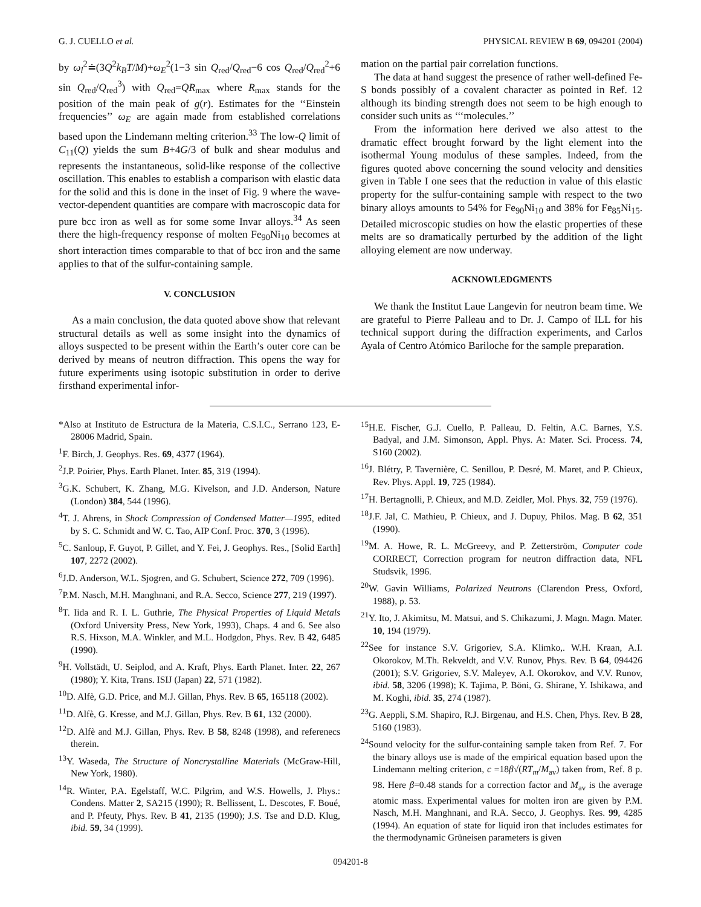G. J. CUELLO et al. PHYSICAL REVIEW B 69, 094201 (2004)
by ω<sub>l</sub><sup>2</sup>≐(3Q<sup>2</sup>k<sub>B</sub>T/M)+ω<sub>E</sub><sup>2</sup>(1−3 sin Q<sub>red</sub>/Q<sub>red</sub>−6 cos Q<sub>red</sub>/Q<sub>red</sub><sup>2</sup>+6 sin Q<sub>red</sub>/Q<sub>red</sub><sup>3</sup>) with Q<sub>red</sub>=QR<sub>max</sub> where R<sub>max</sub> stands for the position of the main peak of g(r). Estimates for the ‘‘Einstein frequencies’’ ω<sub>E</sub> are again made from established correlations based upon the Lindemann melting criterion.<sup>33</sup> The low-Q limit of C<sub>11</sub>(Q) yields the sum B+4G/3 of bulk and shear modulus and represents the instantaneous, solid-like response of the collective oscillation. This enables to establish a comparison with elastic data for the solid and this is done in the inset of Fig. 9 where the wave-vector-dependent quantities are compare with macroscopic data for pure bcc iron as well as for some some Invar alloys.<sup>34</sup> As seen there the high-frequency response of molten Fe<sub>90</sub>Ni<sub>10</sub> becomes at short interaction times comparable to that of bcc iron and the same applies to that of the sulfur-containing sample.
V. CONCLUSION
As a main conclusion, the data quoted above show that relevant structural details as well as some insight into the dynamics of alloys suspected to be present within the Earth’s outer core can be derived by means of neutron diffraction. This opens the way for future experiments using isotopic substitution in order to derive firsthand experimental infor-
mation on the partial pair correlation functions.
The data at hand suggest the presence of rather well-defined Fe-S bonds possibly of a covalent character as pointed in Ref. 12 although its binding strength does not seem to be high enough to consider such units as ‘‘‘molecules.’’
From the information here derived we also attest to the dramatic effect brought forward by the light element into the isothermal Young modulus of these samples. Indeed, from the figures quoted above concerning the sound velocity and densities given in Table I one sees that the reduction in value of this elastic property for the sulfur-containing sample with respect to the two binary alloys amounts to 54% for Fe<sub>90</sub>Ni<sub>10</sub> and 38% for Fe<sub>85</sub>Ni<sub>15</sub>. Detailed microscopic studies on how the elastic properties of these melts are so dramatically perturbed by the addition of the light alloying element are now underway.
ACKNOWLEDGMENTS
We thank the Institut Laue Langevin for neutron beam time. We are grateful to Pierre Palleau and to Dr. J. Campo of ILL for his technical support during the diffraction experiments, and Carlos Ayala of Centro Atómico Bariloche for the sample preparation.
*Also at Instituto de Estructura de la Materia, C.S.I.C., Serrano 123, E-28006 Madrid, Spain.
<sup>1</sup> F. Birch, J. Geophys. Res. 69, 4377 (1964).
<sup>2</sup> J.P. Poirier, Phys. Earth Planet. Inter. 85, 319 (1994).
<sup>3</sup> G.K. Schubert, K. Zhang, M.G. Kivelson, and J.D. Anderson, Nature (London) 384, 544 (1996).
<sup>4</sup> T. J. Ahrens, in Shock Compression of Condensed Matter—1995, edited by S. C. Schmidt and W. C. Tao, AIP Conf. Proc. 370, 3 (1996).
<sup>5</sup> C. Sanloup, F. Guyot, P. Gillet, and Y. Fei, J. Geophys. Res., [Solid Earth] 107, 2272 (2002).
<sup>6</sup> J.D. Anderson, W.L. Sjogren, and G. Schubert, Science 272, 709 (1996).
<sup>7</sup> P.M. Nasch, M.H. Manghnani, and R.A. Secco, Science 277, 219 (1997).
<sup>8</sup> T. Iida and R. I. L. Guthrie, The Physical Properties of Liquid Metals (Oxford University Press, New York, 1993), Chaps. 4 and 6. See also R.S. Hixson, M.A. Winkler, and M.L. Hodgdon, Phys. Rev. B 42, 6485 (1990).
<sup>9</sup>H. Vollstädt, U. Seiplod, and A. Kraft, Phys. Earth Planet. Inter. 22, 267 (1980); Y. Kita, Trans. ISIJ (Japan) 22, 571 (1982).
<sup>10</sup> D. Alfè, G.D. Price, and M.J. Gillan, Phys. Rev. B 65, 165118 (2002).
<sup>11</sup> D. Alfè, G. Kresse, and M.J. Gillan, Phys. Rev. B 61, 132 (2000).
<sup>12</sup> D. Alfè and M.J. Gillan, Phys. Rev. B 58, 8248 (1998), and referenecs therein.
<sup>13</sup> Y. Waseda, The Structure of Noncrystalline Materials (McGraw-Hill, New York, 1980).
<sup>14</sup> R. Winter, P.A. Egelstaff, W.C. Pilgrim, and W.S. Howells, J. Phys.: Condens. Matter 2, SA215 (1990); R. Bellissent, L. Descotes, F. Boué, and P. Pfeuty, Phys. Rev. B 41, 2135 (1990); J.S. Tse and D.D. Klug, ibid. 59, 34 (1999).
<sup>15</sup>H.E. Fischer, G.J. Cuello, P. Palleau, D. Feltin, A.C. Barnes, Y.S. Badyal, and J.M. Simonson, Appl. Phys. A: Mater. Sci. Process. 74, S160 (2002).
<sup>16</sup> J. Blétry, P. Tavernière, C. Senillou, P. Desré, M. Maret, and P. Chieux, Rev. Phys. Appl. 19, 725 (1984).
<sup>17</sup>H. Bertagnolli, P. Chieux, and M.D. Zeidler, Mol. Phys. 32, 759 (1976).
<sup>18</sup> J.F. Jal, C. Mathieu, P. Chieux, and J. Dupuy, Philos. Mag. B 62, 351 (1990).
<sup>19</sup> M. A. Howe, R. L. McGreevy, and P. Zetterström, Computer code CORRECT, Correction program for neutron diffraction data, NFL Studsvik, 1996.
<sup>20</sup> W. Gavin Williams, Polarized Neutrons (Clarendon Press, Oxford, 1988), p. 53.
<sup>21</sup> Y. Ito, J. Akimitsu, M. Matsui, and S. Chikazumi, J. Magn. Magn. Mater. 10, 194 (1979).
<sup>22</sup> See for instance S.V. Grigoriev, S.A. Klimko,. W.H. Kraan, A.I. Okorokov, M.Th. Rekveldt, and V.V. Runov, Phys. Rev. B 64, 094426 (2001); S.V. Grigoriev, S.V. Maleyev, A.I. Okorokov, and V.V. Runov, ibid. 58, 3206 (1998); K. Tajima, P. Böni, G. Shirane, Y. Ishikawa, and M. Koghi, ibid. 35, 274 (1987).
<sup>23</sup> G. Aeppli, S.M. Shapiro, R.J. Birgenau, and H.S. Chen, Phys. Rev. B 28, 5160 (1983).
<sup>24</sup> Sound velocity for the sulfur-containing sample taken from Ref. 7. For the binary alloys use is made of the empirical equation based upon the Lindemann melting criterion, c =18β√(RT<sub>m</sub>/M<sub>av</sub>) taken from, Ref. 8 p. 98. Here β=0.48 stands for a correction factor and M<sub>av</sub> is the average atomic mass. Experimental values for molten iron are given by P.M. Nasch, M.H. Manghnani, and R.A. Secco, J. Geophys. Res. 99, 4285 (1994). An equation of state for liquid iron that includes estimates for the thermodynamic Grüneisen parameters is given
094201-8